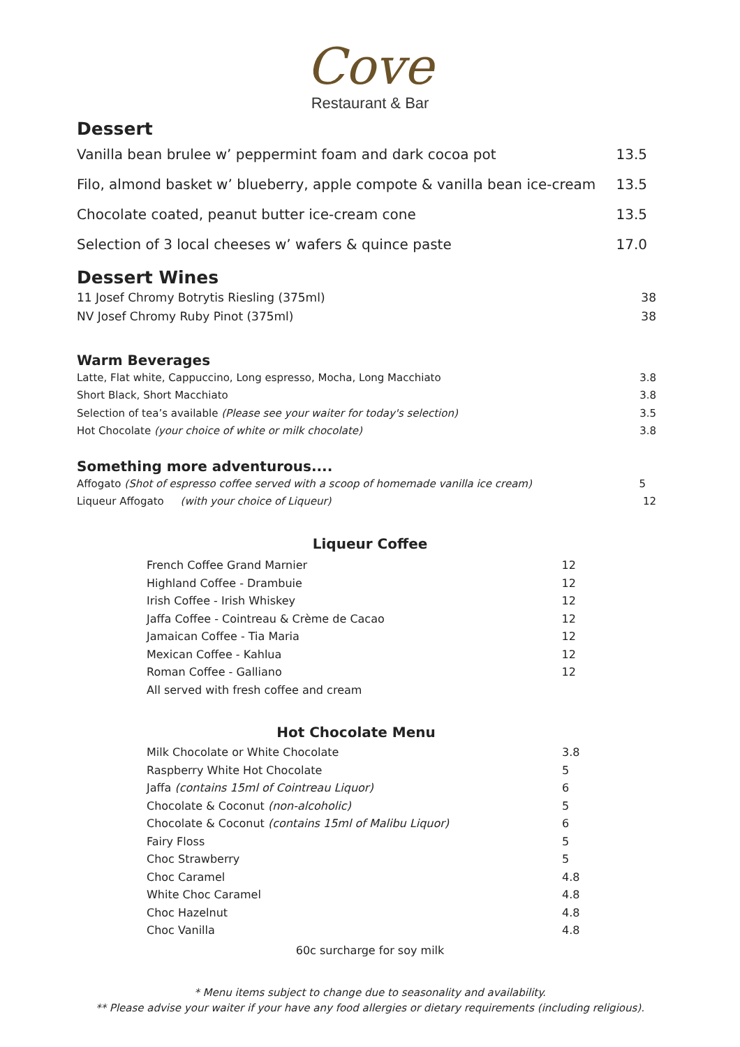Cove
Restaurant & Bar
Dessert
| Vanilla bean brulee w’ peppermint foam and dark cocoa pot | 13.5 |
| Filo, almond basket w’ blueberry, apple compote & vanilla bean ice-cream | 13.5 |
| Chocolate coated, peanut butter ice-cream cone | 13.5 |
| Selection of 3 local cheeses w’ wafers & quince paste | 17.0 |
Dessert Wines
| 11 Josef Chromy Botrytis Riesling (375ml) | 38 |
| NV Josef Chromy Ruby Pinot (375ml) | 38 |
Warm Beverages
| Latte, Flat white, Cappuccino, Long espresso, Mocha, Long Macchiato | 3.8 |
| Short Black, Short Macchiato | 3.8 |
| Selection of tea’s available (Please see your waiter for today's selection) | 3.5 |
| Hot Chocolate (your choice of white or milk chocolate) | 3.8 |
Something more adventurous....
| Affogato (Shot of espresso coffee served with a scoop of homemade vanilla ice cream) | 5 |
| Liqueur Affogato (with your choice of Liqueur) | 12 |
Liqueur Coffee
| French Coffee Grand Marnier | 12 |
| Highland Coffee - Drambuie | 12 |
| Irish Coffee - Irish Whiskey | 12 |
| Jaffa Coffee - Cointreau & Crème de Cacao | 12 |
| Jamaican Coffee - Tia Maria | 12 |
| Mexican Coffee - Kahlua | 12 |
| Roman Coffee - Galliano | 12 |
| All served with fresh coffee and cream | |
Hot Chocolate Menu
| Milk Chocolate or White Chocolate | 3.8 |
| Raspberry White Hot Chocolate | 5 |
| Jaffa (contains 15ml of Cointreau Liquor) | 6 |
| Chocolate & Coconut (non-alcoholic) | 5 |
| Chocolate & Coconut (contains 15ml of Malibu Liquor) | 6 |
| Fairy Floss | 5 |
| Choc Strawberry | 5 |
| Choc Caramel | 4.8 |
| White Choc Caramel | 4.8 |
| Choc Hazelnut | 4.8 |
| Choc Vanilla | 4.8 |
60c surcharge for soy milk
* Menu items subject to change due to seasonality and availability.
** Please advise your waiter if your have any food allergies or dietary requirements (including religious).